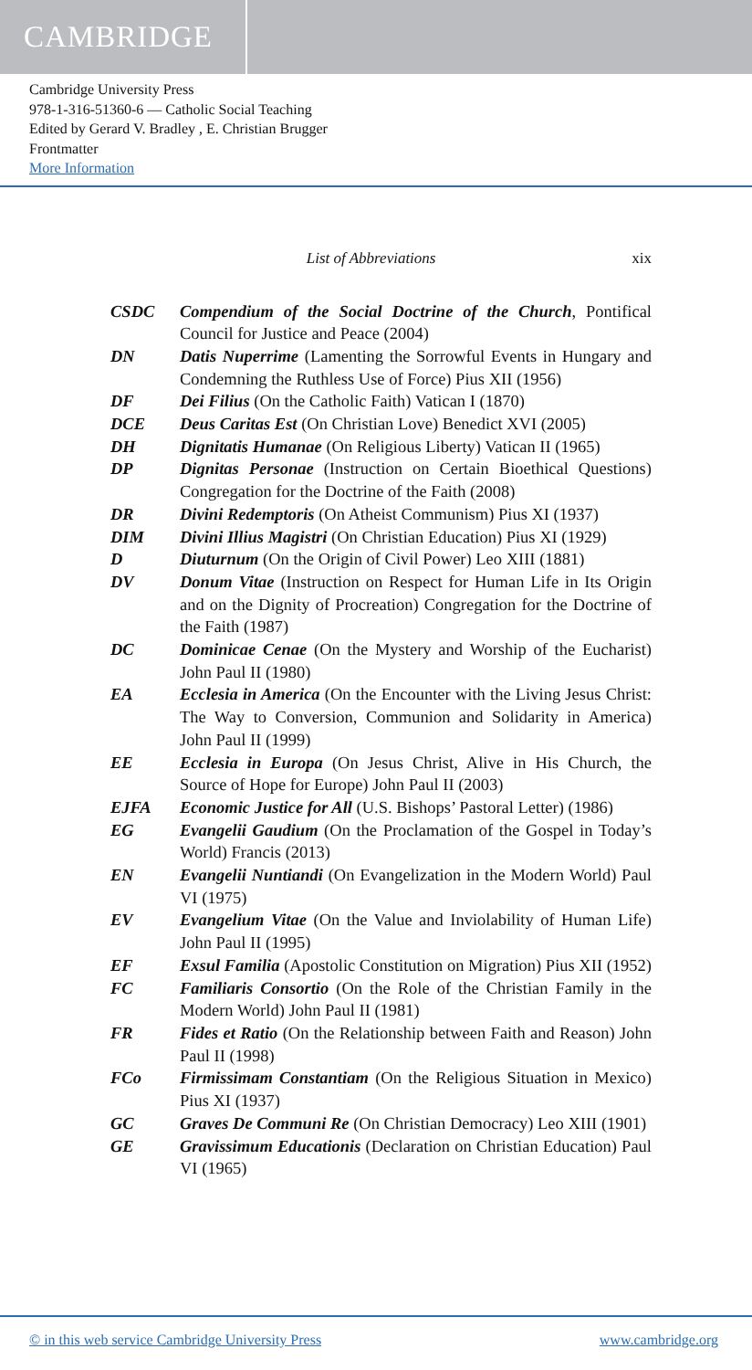CAMBRIDGE
Cambridge University Press
978-1-316-51360-6 — Catholic Social Teaching
Edited by Gerard V. Bradley , E. Christian Brugger
Frontmatter
More Information
List of Abbreviations xix
CSDC Compendium of the Social Doctrine of the Church, Pontifical Council for Justice and Peace (2004)
DN Datis Nuperrime (Lamenting the Sorrowful Events in Hungary and Condemning the Ruthless Use of Force) Pius XII (1956)
DF Dei Filius (On the Catholic Faith) Vatican I (1870)
DCE Deus Caritas Est (On Christian Love) Benedict XVI (2005)
DH Dignitatis Humanae (On Religious Liberty) Vatican II (1965)
DP Dignitas Personae (Instruction on Certain Bioethical Questions) Congregation for the Doctrine of the Faith (2008)
DR Divini Redemptoris (On Atheist Communism) Pius XI (1937)
DIM Divini Illius Magistri (On Christian Education) Pius XI (1929)
D Diuturnum (On the Origin of Civil Power) Leo XIII (1881)
DV Donum Vitae (Instruction on Respect for Human Life in Its Origin and on the Dignity of Procreation) Congregation for the Doctrine of the Faith (1987)
DC Dominicae Cenae (On the Mystery and Worship of the Eucharist) John Paul II (1980)
EA Ecclesia in America (On the Encounter with the Living Jesus Christ: The Way to Conversion, Communion and Solidarity in America) John Paul II (1999)
EE Ecclesia in Europa (On Jesus Christ, Alive in His Church, the Source of Hope for Europe) John Paul II (2003)
EJFA Economic Justice for All (U.S. Bishops’ Pastoral Letter) (1986)
EG Evangelii Gaudium (On the Proclamation of the Gospel in Today’s World) Francis (2013)
EN Evangelii Nuntiandi (On Evangelization in the Modern World) Paul VI (1975)
EV Evangelium Vitae (On the Value and Inviolability of Human Life) John Paul II (1995)
EF Exsul Familia (Apostolic Constitution on Migration) Pius XII (1952)
FC Familiaris Consortio (On the Role of the Christian Family in the Modern World) John Paul II (1981)
FR Fides et Ratio (On the Relationship between Faith and Reason) John Paul II (1998)
FCo Firmissimam Constantiam (On the Religious Situation in Mexico) Pius XI (1937)
GC Graves De Communi Re (On Christian Democracy) Leo XIII (1901)
GE Gravissimum Educationis (Declaration on Christian Education) Paul VI (1965)
© in this web service Cambridge University Press www.cambridge.org